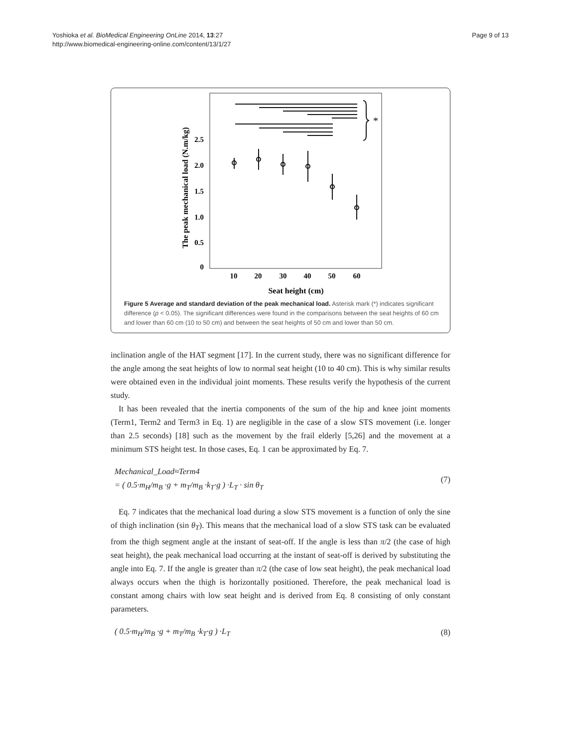Yoshioka et al. BioMedical Engineering OnLine 2014, 13:27
http://www.biomedical-engineering-online.com/content/13/1/27
Page 9 of 13
The peak mechanical load (N.m/kg)
2.5
2.0
1.5
1.0
0.5
0
10
20
30
40
50
60
Seat height (cm)
*
Figure 5 Average and standard deviation of the peak mechanical load. Asterisk mark (*) indicates significant difference (p < 0.05). The significant differences were found in the comparisons between the seat heights of 60 cm and lower than 60 cm (10 to 50 cm) and between the seat heights of 50 cm and lower than 50 cm.
inclination angle of the HAT segment [17]. In the current study, there was no significant difference for the angle among the seat heights of low to normal seat height (10 to 40 cm). This is why similar results were obtained even in the individual joint moments. These results verify the hypothesis of the current study.
It has been revealed that the inertia components of the sum of the hip and knee joint moments (Term1, Term2 and Term3 in Eq. 1) are negligible in the case of a slow STS movement (i.e. longer than 2.5 seconds) [18] such as the movement by the frail elderly [5,26] and the movement at a minimum STS height test. In those cases, Eq. 1 can be approximated by Eq. 7.
Mechanical_Load≈Term4
= ( 0.5·m<sub>H</sub>/m<sub>B</sub> ·g + m<sub>T</sub>/m<sub>B</sub> ·k<sub>T</sub>·g ) ·L<sub>T</sub> · sin θ<sub>T</sub>
(7)
Eq. 7 indicates that the mechanical load during a slow STS movement is a function of only the sine of thigh inclination (sin θ<sub>T</sub>). This means that the mechanical load of a slow STS task can be evaluated from the thigh segment angle at the instant of seat-off. If the angle is less than π/2 (the case of high seat height), the peak mechanical load occurring at the instant of seat-off is derived by substituting the angle into Eq. 7. If the angle is greater than π/2 (the case of low seat height), the peak mechanical load always occurs when the thigh is horizontally positioned. Therefore, the peak mechanical load is constant among chairs with low seat height and is derived from Eq. 8 consisting of only constant parameters.
( 0.5·m<sub>H</sub>/m<sub>B</sub> ·g + m<sub>T</sub>/m<sub>B</sub> ·k<sub>T</sub>·g ) ·L<sub>T</sub>
(8)